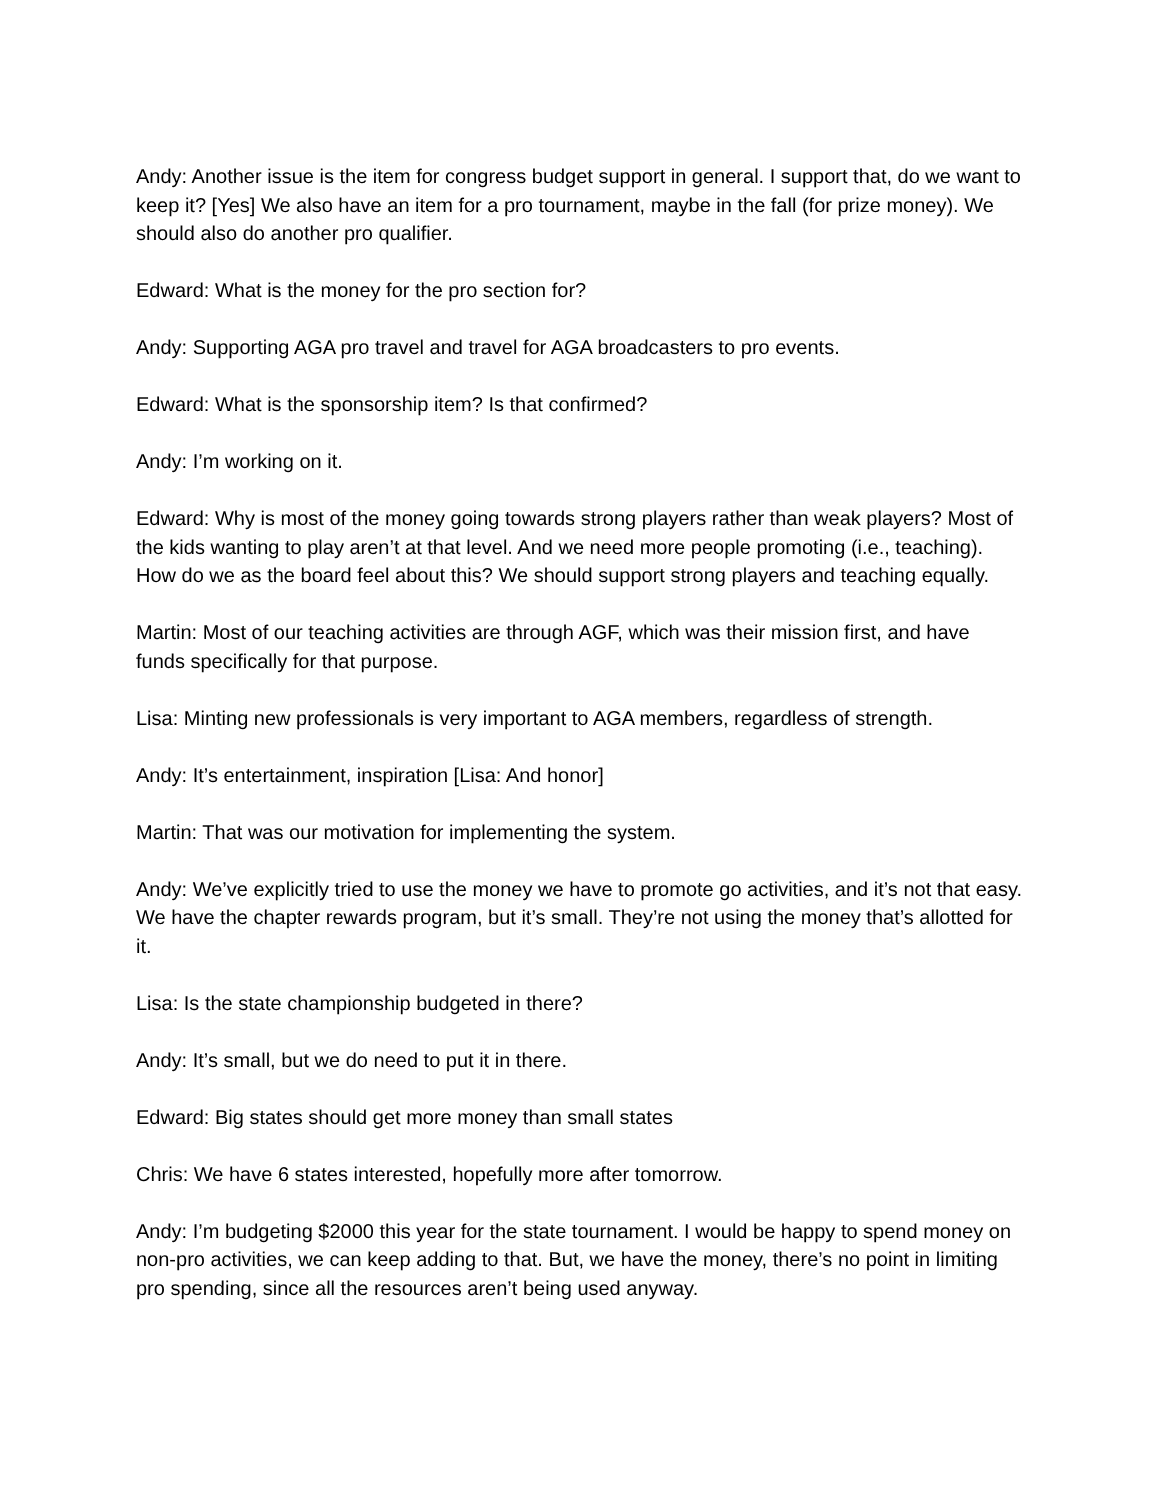Andy: Another issue is the item for congress budget support in general. I support that, do we want to keep it? [Yes] We also have an item for a pro tournament, maybe in the fall (for prize money). We should also do another pro qualifier.
Edward: What is the money for the pro section for?
Andy: Supporting AGA pro travel and travel for AGA broadcasters to pro events.
Edward: What is the sponsorship item? Is that confirmed?
Andy: I’m working on it.
Edward: Why is most of the money going towards strong players rather than weak players? Most of the kids wanting to play aren’t at that level. And we need more people promoting (i.e., teaching). How do we as the board feel about this? We should support strong players and teaching equally.
Martin: Most of our teaching activities are through AGF, which was their mission first, and have funds specifically for that purpose.
Lisa: Minting new professionals is very important to AGA members, regardless of strength.
Andy: It’s entertainment, inspiration [Lisa: And honor]
Martin: That was our motivation for implementing the system.
Andy: We’ve explicitly tried to use the money we have to promote go activities, and it’s not that easy. We have the chapter rewards program, but it’s small. They’re not using the money that’s allotted for it.
Lisa: Is the state championship budgeted in there?
Andy: It’s small, but we do need to put it in there.
Edward: Big states should get more money than small states
Chris: We have 6 states interested, hopefully more after tomorrow.
Andy: I’m budgeting $2000 this year for the state tournament. I would be happy to spend money on non-pro activities, we can keep adding to that. But, we have the money, there’s no point in limiting pro spending, since all the resources aren’t being used anyway.